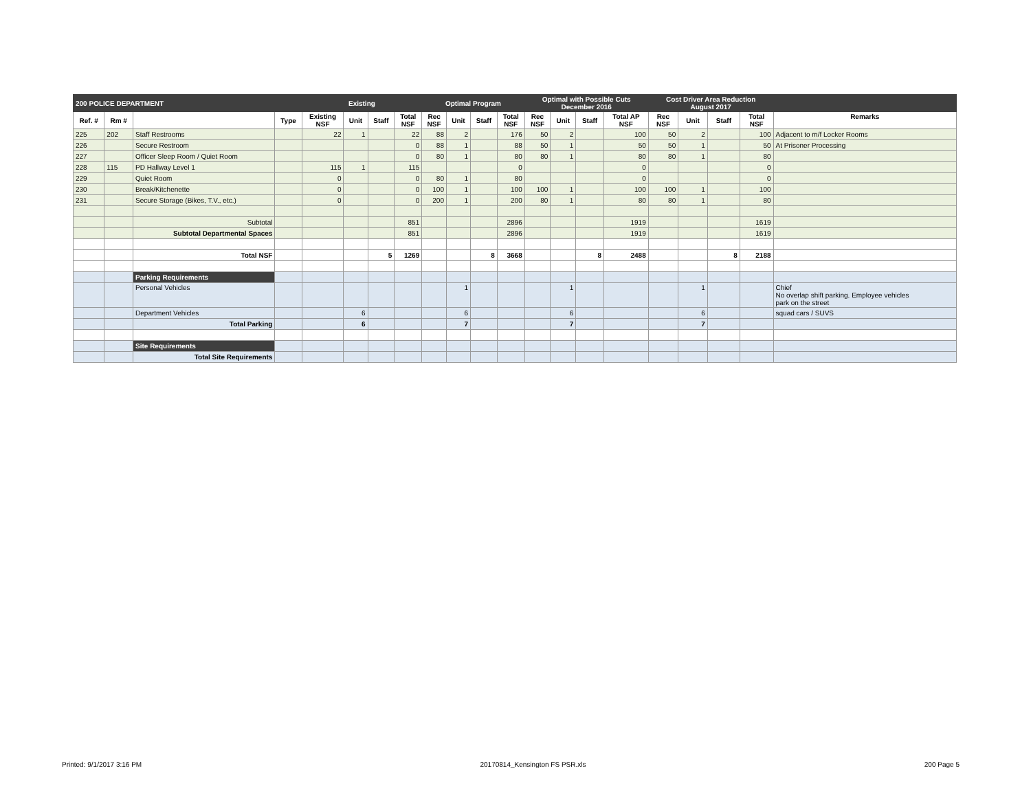| 200 POLICE DEPARTMENT | | | | Existing | | | | Optimal Program | | | | Optimal with Possible Cuts December 2016 | | | | Cost Driver Area Reduction August 2017 | | | | |
| Ref. # | Rm # | | Type | Existing NSF | Unit | Staff | Total NSF | Rec NSF | Unit | Staff | Total NSF | Rec NSF | Unit | Staff | Total AP NSF | Rec NSF | Unit | Staff | Total NSF | Remarks |
| 225 | 202 | Staff Restrooms | | 22 | 1 | | 22 | 88 | 2 | | 176 | 50 | 2 | | 100 | 50 | 2 | | 100 | Adjacent to m/f Locker Rooms |
| 226 | | Secure Restroom | | | | | 0 | 88 | 1 | | 88 | 50 | 1 | | 50 | 50 | 1 | | 50 | At Prisoner Processing |
| 227 | | Officer Sleep Room / Quiet Room | | | | | 0 | 80 | 1 | | 80 | 80 | 1 | | 80 | 80 | 1 | | 80 | |
| 228 | 115 | PD Hallway Level 1 | | 115 | 1 | | 115 | | | | 0 | | | | 0 | | | | 0 | |
| 229 | | Quiet Room | | 0 | | | 0 | 80 | 1 | | 80 | | | | 0 | | | | 0 | |
| 230 | | Break/Kitchenette | | 0 | | | 0 | 100 | 1 | | 100 | 100 | 1 | | 100 | 100 | 1 | | 100 | |
| 231 | | Secure Storage (Bikes, T.V., etc.) | | 0 | | | 0 | 200 | 1 | | 200 | 80 | 1 | | 80 | 80 | 1 | | 80 | |
| | | Subtotal | | | | | 851 | | | | 2896 | | | | 1919 | | | | 1619 | |
| | | Subtotal Departmental Spaces | | | | | 851 | | | | 2896 | | | | 1919 | | | | 1619 | |
| | | Total NSF | | | | 5 | 1269 | | | 8 | 3668 | | | 8 | 2488 | | | 8 | 2188 | |
| | | Parking Requirements | | | | | | | | | | | | | | | | | | |
| | | Personal Vehicles | | | | | | | 1 | | | | 1 | | | | 1 | | | Chief No overlap shift parking. Employee vehicles park on the street |
| | | Department Vehicles | | | 6 | | | | 6 | | | | 6 | | | | 6 | | | squad cars / SUVS |
| | | Total Parking | | | 6 | | | | 7 | | | | 7 | | | | 7 | | | |
| | | Site Requirements | | | | | | | | | | | | | | | | | | |
| | | Total Site Requirements | | | | | | | | | | | | | | | | | | |
Printed: 9/1/2017 3:16 PM 20170814_Kensington FS PSR.xls 200 Page 5